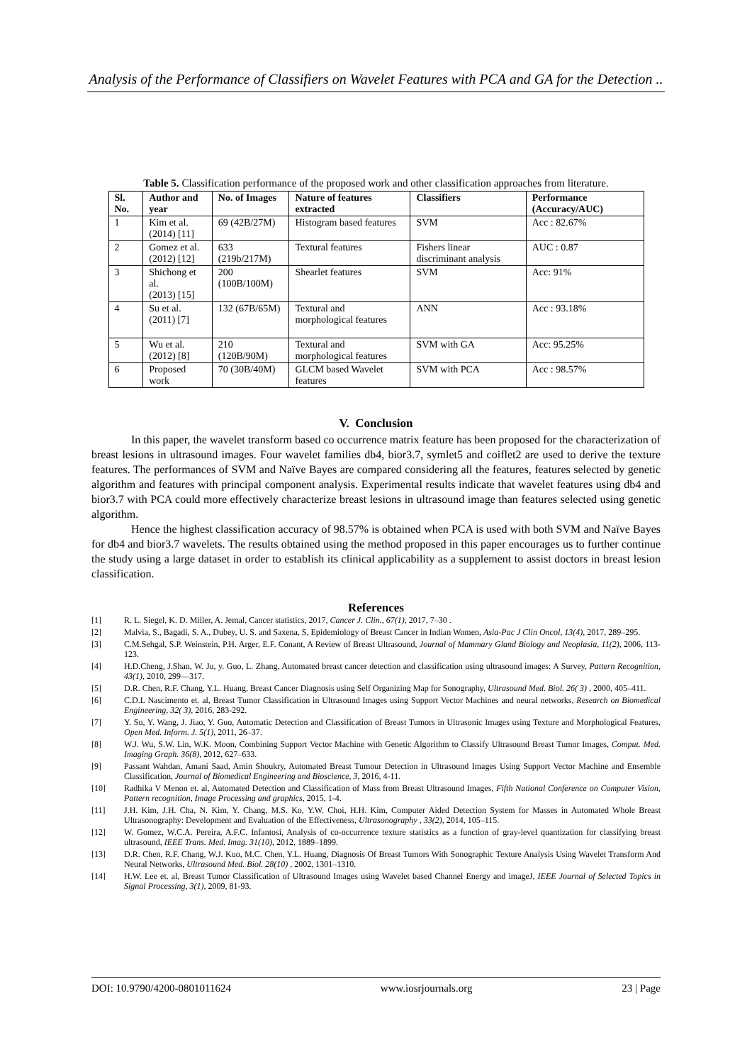Analysis of the Performance of Classifiers on Wavelet Features with PCA and GA for the Detection ..
Table 5. Classification performance of the proposed work and other classification approaches from literature.
| Sl. No. | Author and year | No. of Images | Nature of features extracted | Classifiers | Performance (Accuracy/AUC) |
| --- | --- | --- | --- | --- | --- |
| 1 | Kim et al. (2014) [11] | 69 (42B/27M) | Histogram based features | SVM | Acc : 82.67% |
| 2 | Gomez et al. (2012) [12] | 633 (219b/217M) | Textural features | Fishers linear discriminant analysis | AUC : 0.87 |
| 3 | Shichong et al. (2013) [15] | 200 (100B/100M) | Shearlet features | SVM | Acc: 91% |
| 4 | Su et al. (2011) [7] | 132 (67B/65M) | Textural and morphological features | ANN | Acc : 93.18% |
| 5 | Wu et al. (2012) [8] | 210 (120B/90M) | Textural and morphological features | SVM with GA | Acc: 95.25% |
| 6 | Proposed work | 70 (30B/40M) | GLCM based Wavelet features | SVM with PCA | Acc : 98.57% |
V. Conclusion
In this paper, the wavelet transform based co occurrence matrix feature has been proposed for the characterization of breast lesions in ultrasound images. Four wavelet families db4, bior3.7, symlet5 and coiflet2 are used to derive the texture features. The performances of SVM and Naïve Bayes are compared considering all the features, features selected by genetic algorithm and features with principal component analysis. Experimental results indicate that wavelet features using db4 and bior3.7 with PCA could more effectively characterize breast lesions in ultrasound image than features selected using genetic algorithm.
Hence the highest classification accuracy of 98.57% is obtained when PCA is used with both SVM and Naïve Bayes for db4 and bior3.7 wavelets. The results obtained using the method proposed in this paper encourages us to further continue the study using a large dataset in order to establish its clinical applicability as a supplement to assist doctors in breast lesion classification.
References
[1] R. L. Siegel, K. D. Miller, A. Jemal, Cancer statistics, 2017, Cancer J. Clin., 67(1), 2017, 7–30 .
[2] Malvia, S., Bagadi, S. A., Dubey, U. S. and Saxena, S, Epidemiology of Breast Cancer in Indian Women, Asia-Pac J Clin Oncol, 13(4), 2017, 289–295.
[3] C.M.Sehgal, S.P. Weinstein, P.H. Arger, E.F. Conant, A Review of Breast Ultrasound, Journal of Mammary Gland Biology and Neoplasia, 11(2), 2006, 113-123.
[4] H.D.Cheng, J.Shan, W. Ju, y. Guo, L. Zhang, Automated breast cancer detection and classification using ultrasound images: A Survey, Pattern Recognition, 43(1), 2010, 299—317.
[5] D.R. Chen, R.F. Chang, Y.L. Huang, Breast Cancer Diagnosis using Self Organizing Map for Sonography, Ultrasound Med. Biol. 26( 3) , 2000, 405–411.
[6] C.D.L Nascimento et. al, Breast Tumor Classification in Ultrasound Images using Support Vector Machines and neural networks, Research on Biomedical Engineering, 32( 3), 2016, 283-292.
[7] Y. Su, Y. Wang, J. Jiao, Y. Guo, Automatic Detection and Classification of Breast Tumors in Ultrasonic Images using Texture and Morphological Features, Open Med. Inform. J. 5(1), 2011, 26–37.
[8] W.J. Wu, S.W. Lin, W.K. Moon, Combining Support Vector Machine with Genetic Algorithm to Classify Ultrasound Breast Tumor Images, Comput. Med. Imaging Graph. 36(8), 2012, 627–633.
[9] Passant Wahdan, Amani Saad, Amin Shoukry, Automated Breast Tumour Detection in Ultrasound Images Using Support Vector Machine and Ensemble Classification, Journal of Biomedical Engineering and Bioscience, 3, 2016, 4-11.
[10] Radhika V Menon et. al, Automated Detection and Classification of Mass from Breast Ultrasound Images, Fifth National Conference on Computer Vision, Pattern recognition, Image Processing and graphics, 2015, 1-4.
[11] J.H. Kim, J.H. Cha, N. Kim, Y. Chang, M.S. Ko, Y.W. Choi, H.H. Kim, Computer Aided Detection System for Masses in Automated Whole Breast Ultrasonography: Development and Evaluation of the Effectiveness, Ultrasonography , 33(2), 2014, 105–115.
[12] W. Gomez, W.C.A. Pereira, A.F.C. Infantosi, Analysis of co-occurrence texture statistics as a function of gray-level quantization for classifying breast ultrasound, IEEE Trans. Med. Imag. 31(10), 2012, 1889–1899.
[13] D.R. Chen, R.F. Chang, W.J. Kuo, M.C. Chen, Y.L. Huang, Diagnosis Of Breast Tumors With Sonographic Texture Analysis Using Wavelet Transform And Neural Networks, Ultrasound Med. Biol. 28(10) , 2002, 1301–1310.
[14] H.W. Lee et. al, Breast Tumor Classification of Ultrasound Images using Wavelet based Channel Energy and imageJ, IEEE Journal of Selected Topics in Signal Processing, 3(1), 2009, 81-93.
DOI: 10.9790/4200-0801011624 www.iosrjournals.org 23 | Page